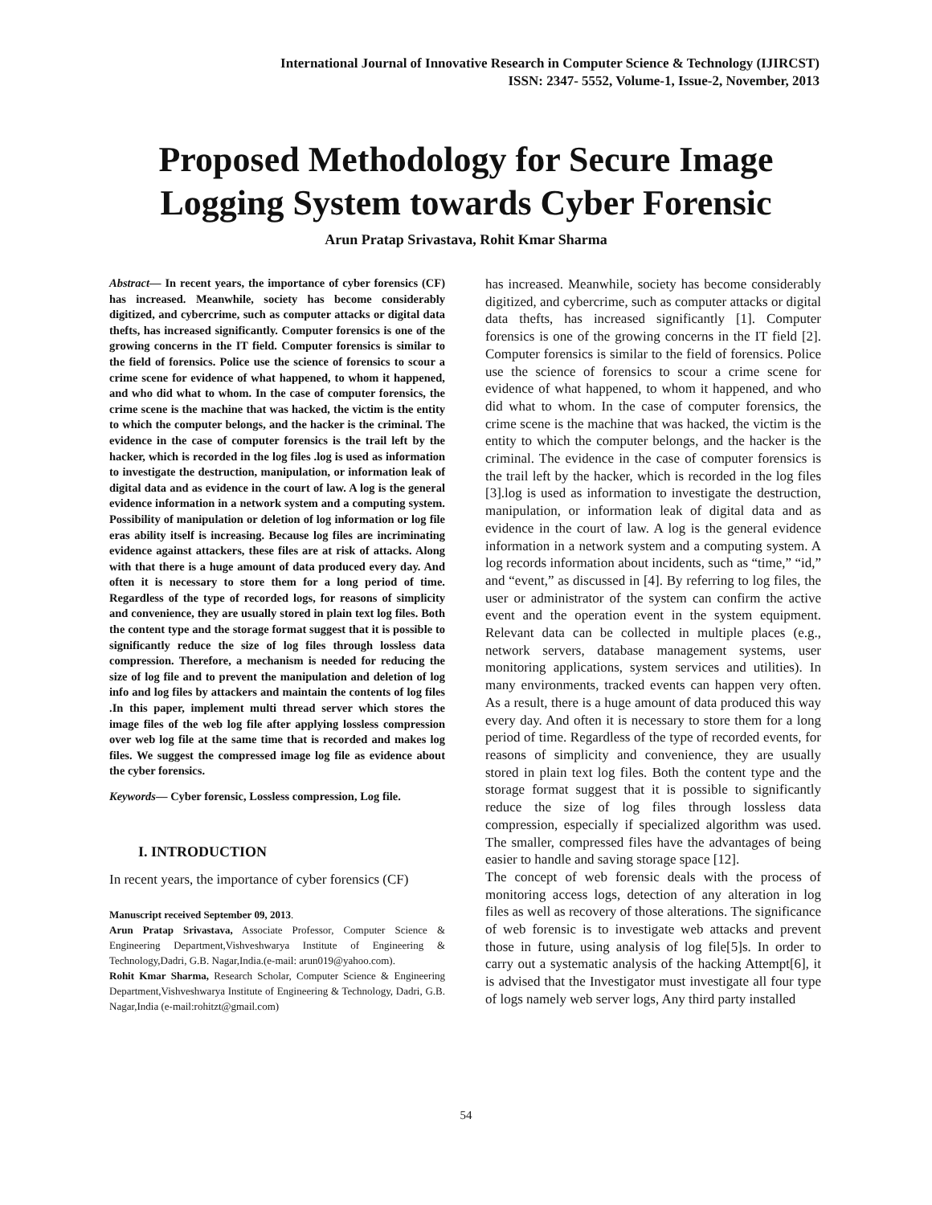International Journal of Innovative Research in Computer Science & Technology (IJIRCST)
ISSN: 2347- 5552, Volume-1, Issue-2, November, 2013
Proposed Methodology for Secure Image
Logging System towards Cyber Forensic
Arun Pratap Srivastava, Rohit Kmar Sharma
Abstract— In recent years, the importance of cyber forensics (CF) has increased. Meanwhile, society has become considerably digitized, and cybercrime, such as computer attacks or digital data thefts, has increased significantly. Computer forensics is one of the growing concerns in the IT field. Computer forensics is similar to the field of forensics. Police use the science of forensics to scour a crime scene for evidence of what happened, to whom it happened, and who did what to whom. In the case of computer forensics, the crime scene is the machine that was hacked, the victim is the entity to which the computer belongs, and the hacker is the criminal. The evidence in the case of computer forensics is the trail left by the hacker, which is recorded in the log files .log is used as information to investigate the destruction, manipulation, or information leak of digital data and as evidence in the court of law. A log is the general evidence information in a network system and a computing system. Possibility of manipulation or deletion of log information or log file eras ability itself is increasing. Because log files are incriminating evidence against attackers, these files are at risk of attacks. Along with that there is a huge amount of data produced every day. And often it is necessary to store them for a long period of time. Regardless of the type of recorded logs, for reasons of simplicity and convenience, they are usually stored in plain text log files. Both the content type and the storage format suggest that it is possible to significantly reduce the size of log files through lossless data compression. Therefore, a mechanism is needed for reducing the size of log file and to prevent the manipulation and deletion of log info and log files by attackers and maintain the contents of log files .In this paper, implement multi thread server which stores the image files of the web log file after applying lossless compression over web log file at the same time that is recorded and makes log files. We suggest the compressed image log file as evidence about the cyber forensics.
Keywords— Cyber forensic, Lossless compression, Log file.
I. INTRODUCTION
In recent years, the importance of cyber forensics (CF)
Manuscript received September 09, 2013.
Arun Pratap Srivastava, Associate Professor, Computer Science & Engineering Department,Vishveshwarya Institute of Engineering & Technology,Dadri, G.B. Nagar,India.(e-mail: arun019@yahoo.com).
Rohit Kmar Sharma, Research Scholar, Computer Science & Engineering Department,Vishveshwarya Institute of Engineering & Technology, Dadri, G.B. Nagar,India (e-mail:rohitzt@gmail.com)
has increased. Meanwhile, society has become considerably digitized, and cybercrime, such as computer attacks or digital data thefts, has increased significantly [1]. Computer forensics is one of the growing concerns in the IT field [2]. Computer forensics is similar to the field of forensics. Police use the science of forensics to scour a crime scene for evidence of what happened, to whom it happened, and who did what to whom. In the case of computer forensics, the crime scene is the machine that was hacked, the victim is the entity to which the computer belongs, and the hacker is the criminal. The evidence in the case of computer forensics is the trail left by the hacker, which is recorded in the log files [3].log is used as information to investigate the destruction, manipulation, or information leak of digital data and as evidence in the court of law. A log is the general evidence information in a network system and a computing system. A log records information about incidents, such as “time,” “id,” and “event,” as discussed in [4]. By referring to log files, the user or administrator of the system can confirm the active event and the operation event in the system equipment. Relevant data can be collected in multiple places (e.g., network servers, database management systems, user monitoring applications, system services and utilities). In many environments, tracked events can happen very often. As a result, there is a huge amount of data produced this way every day. And often it is necessary to store them for a long period of time. Regardless of the type of recorded events, for reasons of simplicity and convenience, they are usually stored in plain text log files. Both the content type and the storage format suggest that it is possible to significantly reduce the size of log files through lossless data compression, especially if specialized algorithm was used. The smaller, compressed files have the advantages of being easier to handle and saving storage space [12].
The concept of web forensic deals with the process of monitoring access logs, detection of any alteration in log files as well as recovery of those alterations. The significance of web forensic is to investigate web attacks and prevent those in future, using analysis of log file[5]s. In order to carry out a systematic analysis of the hacking Attempt[6], it is advised that the Investigator must investigate all four type of logs namely web server logs, Any third party installed
54